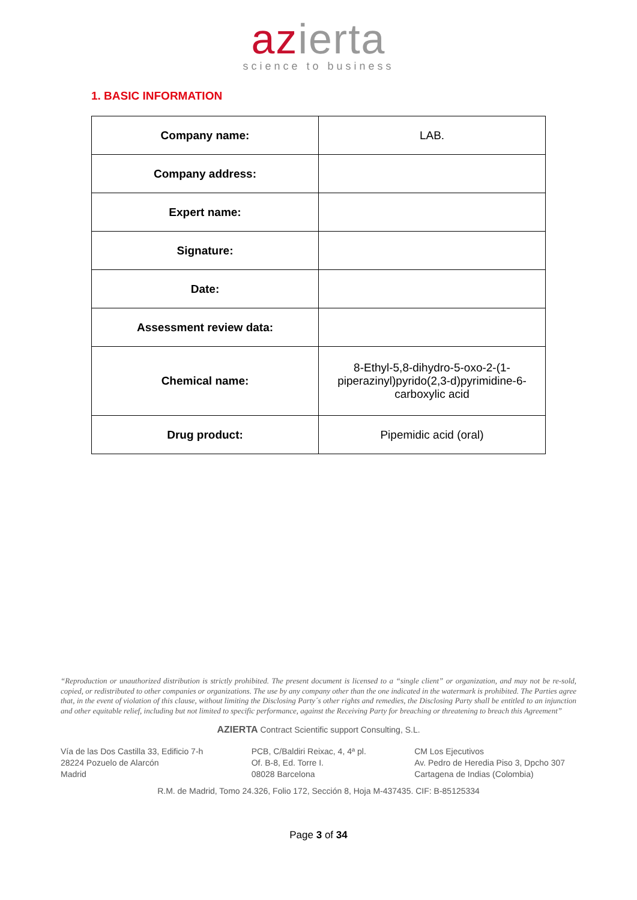azierta
science to business
1. BASIC INFORMATION
| Company name: | LAB. |
| Company address: | |
| Expert name: | |
| Signature: | |
| Date: | |
| Assessment review data: | |
| Chemical name: | 8-Ethyl-5,8-dihydro-5-oxo-2-(1-piperazinyl)pyrido(2,3-d)pyrimidine-6-carboxylic acid |
| Drug product: | Pipemidic acid (oral) |
“Reproduction or unauthorized distribution is strictly prohibited. The present document is licensed to a “single client” or organization, and may not be re-sold, copied, or redistributed to other companies or organizations. The use by any company other than the one indicated in the watermark is prohibited. The Parties agree that, in the event of violation of this clause, without limiting the Disclosing Party´s other rights and remedies, the Disclosing Party shall be entitled to an injunction and other equitable relief, including but not limited to specific performance, against the Receiving Party for breaching or threatening to breach this Agreement”
AZIERTA Contract Scientific support Consulting, S.L.
Vía de las Dos Castilla 33, Edificio 7-h
28224 Pozuelo de Alarcón
Madrid
PCB, C/Baldiri Reixac, 4, 4ª pl.
Of. B-8, Ed. Torre I.
08028 Barcelona
CM Los Ejecutivos
Av. Pedro de Heredia Piso 3, Dpcho 307
Cartagena de Indias (Colombia)
R.M. de Madrid, Tomo 24.326, Folio 172, Sección 8, Hoja M-437435. CIF: B-85125334
Page 3 of 34